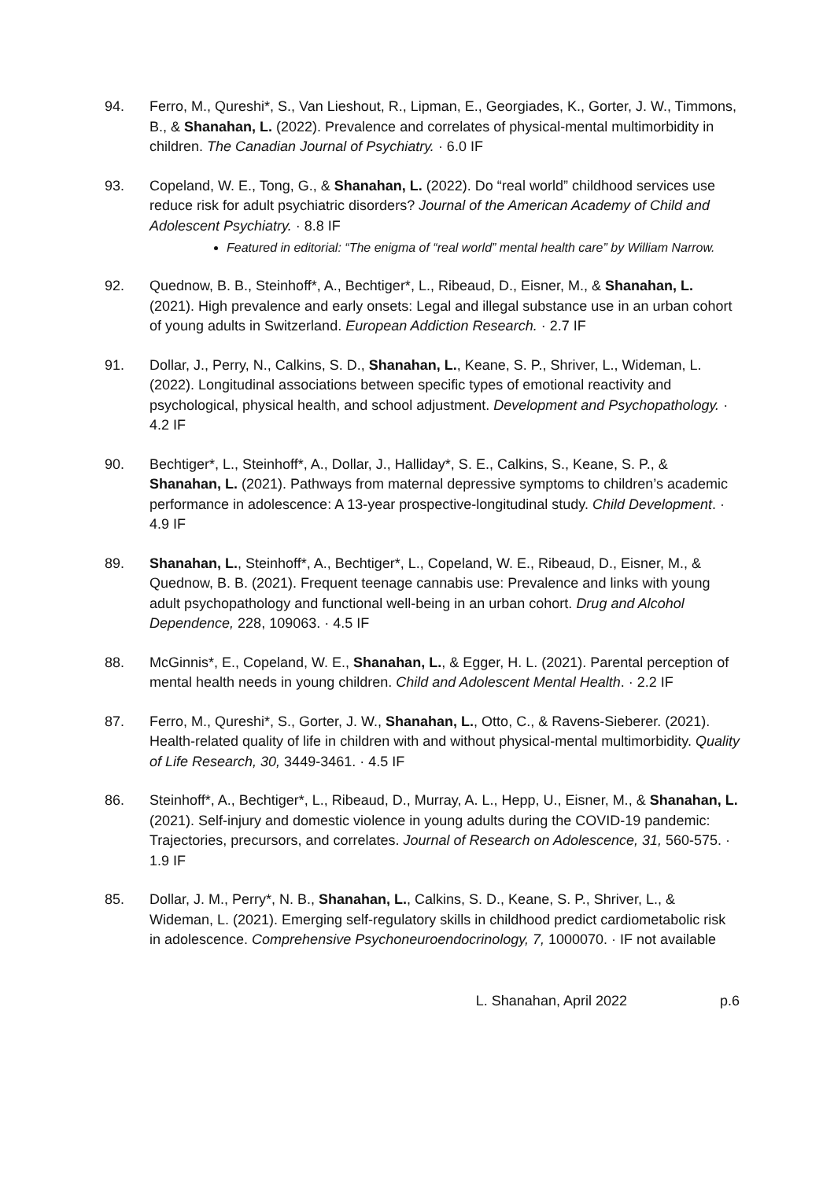94. Ferro, M., Qureshi*, S., Van Lieshout, R., Lipman, E., Georgiades, K., Gorter, J. W., Timmons, B., & Shanahan, L. (2022). Prevalence and correlates of physical-mental multimorbidity in children. The Canadian Journal of Psychiatry. · 6.0 IF
93. Copeland, W. E., Tong, G., & Shanahan, L. (2022). Do “real world” childhood services use reduce risk for adult psychiatric disorders? Journal of the American Academy of Child and Adolescent Psychiatry. · 8.8 IF
Featured in editorial: “The enigma of “real world” mental health care” by William Narrow.
92. Quednow, B. B., Steinhoff*, A., Bechtiger*, L., Ribeaud, D., Eisner, M., & Shanahan, L. (2021). High prevalence and early onsets: Legal and illegal substance use in an urban cohort of young adults in Switzerland. European Addiction Research. · 2.7 IF
91. Dollar, J., Perry, N., Calkins, S. D., Shanahan, L., Keane, S. P., Shriver, L., Wideman, L. (2022). Longitudinal associations between specific types of emotional reactivity and psychological, physical health, and school adjustment. Development and Psychopathology. · 4.2 IF
90. Bechtiger*, L., Steinhoff*, A., Dollar, J., Halliday*, S. E., Calkins, S., Keane, S. P., & Shanahan, L. (2021). Pathways from maternal depressive symptoms to children’s academic performance in adolescence: A 13-year prospective-longitudinal study. Child Development. · 4.9 IF
89. Shanahan, L., Steinhoff*, A., Bechtiger*, L., Copeland, W. E., Ribeaud, D., Eisner, M., & Quednow, B. B. (2021). Frequent teenage cannabis use: Prevalence and links with young adult psychopathology and functional well-being in an urban cohort. Drug and Alcohol Dependence, 228, 109063. · 4.5 IF
88. McGinnis*, E., Copeland, W. E., Shanahan, L., & Egger, H. L. (2021). Parental perception of mental health needs in young children. Child and Adolescent Mental Health. · 2.2 IF
87. Ferro, M., Qureshi*, S., Gorter, J. W., Shanahan, L., Otto, C., & Ravens-Sieberer. (2021). Health-related quality of life in children with and without physical-mental multimorbidity. Quality of Life Research, 30, 3449-3461. · 4.5 IF
86. Steinhoff*, A., Bechtiger*, L., Ribeaud, D., Murray, A. L., Hepp, U., Eisner, M., & Shanahan, L. (2021). Self-injury and domestic violence in young adults during the COVID-19 pandemic: Trajectories, precursors, and correlates. Journal of Research on Adolescence, 31, 560-575. · 1.9 IF
85. Dollar, J. M., Perry*, N. B., Shanahan, L., Calkins, S. D., Keane, S. P., Shriver, L., & Wideman, L. (2021). Emerging self-regulatory skills in childhood predict cardiometabolic risk in adolescence. Comprehensive Psychoneuroendocrinology, 7, 1000070. · IF not available
L. Shanahan, April 2022 p.6